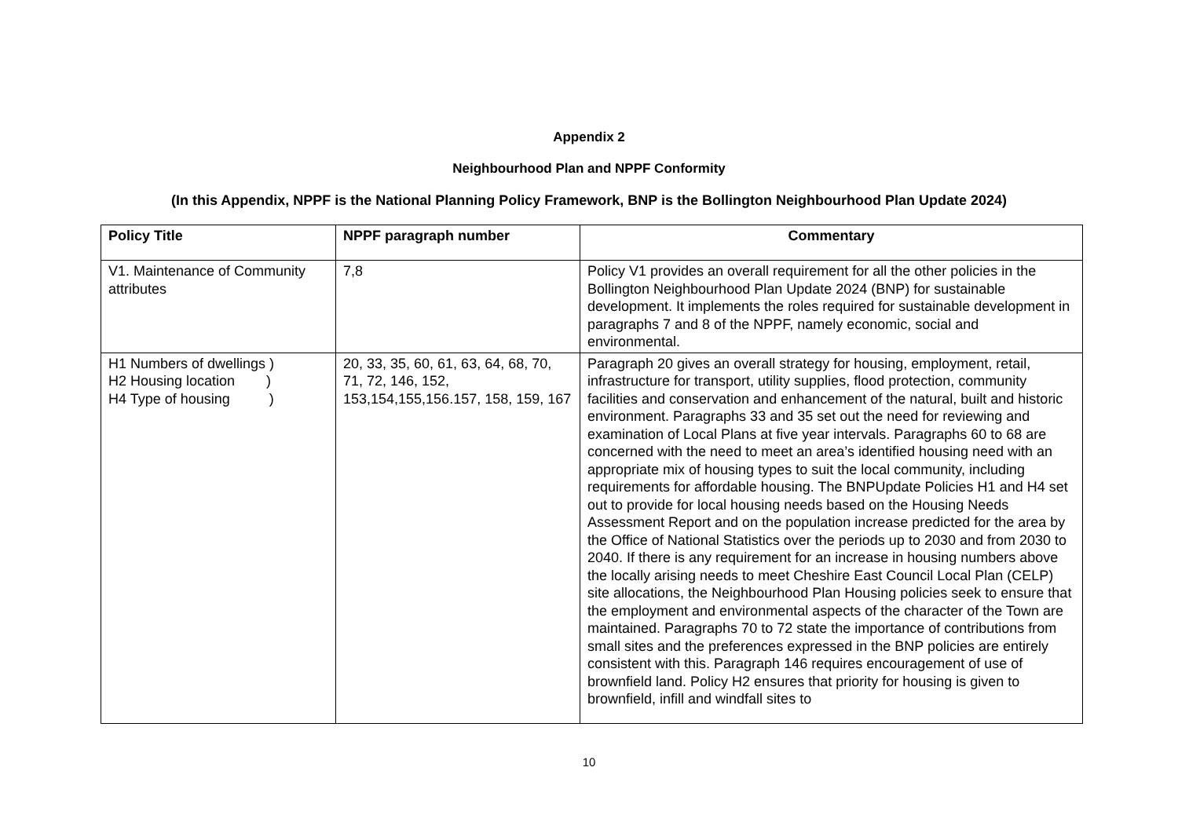Appendix 2
Neighbourhood Plan and NPPF Conformity
(In this Appendix, NPPF is the National Planning Policy Framework, BNP is the Bollington Neighbourhood Plan Update 2024)
| Policy Title | NPPF paragraph number | Commentary |
| --- | --- | --- |
| V1. Maintenance of Community attributes | 7,8 | Policy V1 provides an overall requirement for all the other policies in the Bollington Neighbourhood Plan Update 2024 (BNP) for sustainable development. It implements the roles required for sustainable development in paragraphs 7 and 8 of the NPPF, namely economic, social and environmental. |
| H1 Numbers of dwellings ) H2 Housing location ) H4 Type of housing ) | 20, 33, 35, 60, 61, 63, 64, 68, 70, 71, 72, 146, 152, 153,154,155,156.157, 158, 159, 167 | Paragraph 20 gives an overall strategy for housing, employment, retail, infrastructure for transport, utility supplies, flood protection, community facilities and conservation and enhancement of the natural, built and historic environment. Paragraphs 33 and 35 set out the need for reviewing and examination of Local Plans at five year intervals. Paragraphs 60 to 68 are concerned with the need to meet an area’s identified housing need with an appropriate mix of housing types to suit the local community, including requirements for affordable housing. The BNPUpdate Policies H1 and H4 set out to provide for local housing needs based on the Housing Needs Assessment Report and on the population increase predicted for the area by the Office of National Statistics over the periods up to 2030 and from 2030 to 2040. If there is any requirement for an increase in housing numbers above the locally arising needs to meet Cheshire East Council Local Plan (CELP) site allocations, the Neighbourhood Plan Housing policies seek to ensure that the employment and environmental aspects of the character of the Town are maintained. Paragraphs 70 to 72 state the importance of contributions from small sites and the preferences expressed in the BNP policies are entirely consistent with this. Paragraph 146 requires encouragement of use of brownfield land. Policy H2 ensures that priority for housing is given to brownfield, infill and windfall sites to |
10